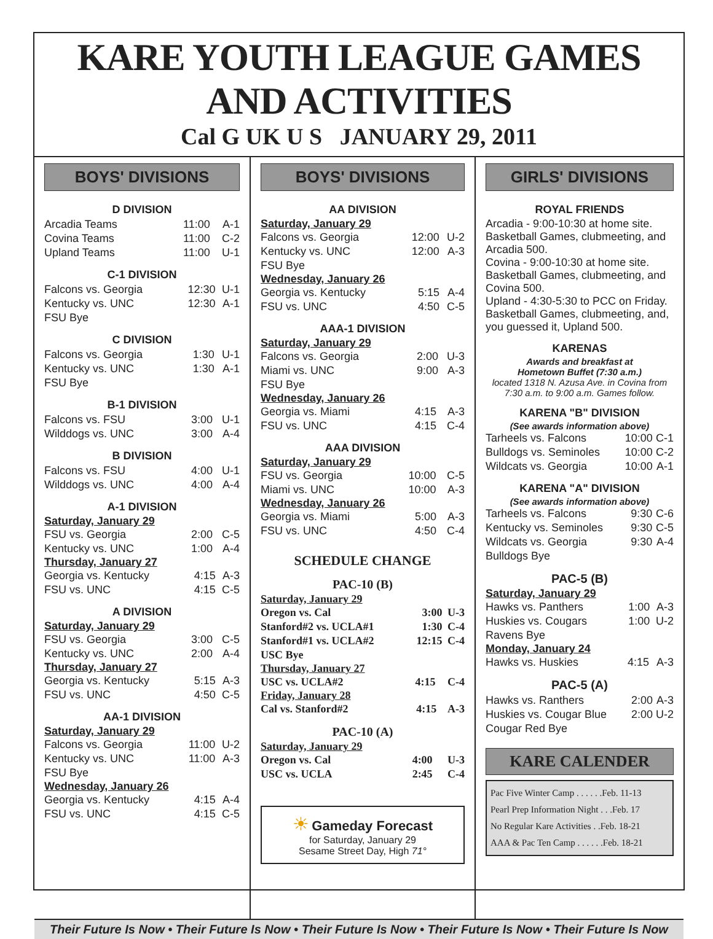KARE YOUTH LEAGUE GAMES AND ACTIVITIES
Cal G UK U S JANUARY 29, 2011
BOYS' DIVISIONS
D DIVISION
| Arcadia Teams | 11:00 | A-1 |
| Covina Teams | 11:00 | C-2 |
| Upland Teams | 11:00 | U-1 |
C-1 DIVISION
| Falcons vs. Georgia | 12:30 | U-1 |
| Kentucky vs. UNC | 12:30 | A-1 |
| FSU Bye | | |
C DIVISION
| Falcons vs. Georgia | 1:30 | U-1 |
| Kentucky vs. UNC | 1:30 | A-1 |
| FSU Bye | | |
B-1 DIVISION
| Falcons vs. FSU | 3:00 | U-1 |
| Wilddogs vs. UNC | 3:00 | A-4 |
B DIVISION
| Falcons vs. FSU | 4:00 | U-1 |
| Wilddogs vs. UNC | 4:00 | A-4 |
A-1 DIVISION
Saturday, January 29
| FSU vs. Georgia | 2:00 | C-5 |
| Kentucky vs. UNC | 1:00 | A-4 |
Thursday, January 27
| Georgia vs. Kentucky | 4:15 | A-3 |
| FSU vs. UNC | 4:15 | C-5 |
A DIVISION
Saturday, January 29
| FSU vs. Georgia | 3:00 | C-5 |
| Kentucky vs. UNC | 2:00 | A-4 |
Thursday, January 27
| Georgia vs. Kentucky | 5:15 | A-3 |
| FSU vs. UNC | 4:50 | C-5 |
AA-1 DIVISION
Saturday, January 29
| Falcons vs. Georgia | 11:00 | U-2 |
| Kentucky vs. UNC | 11:00 | A-3 |
| FSU Bye | | |
Wednesday, January 26
| Georgia vs. Kentucky | 4:15 | A-4 |
| FSU vs. UNC | 4:15 | C-5 |
BOYS' DIVISIONS
AA DIVISION
Saturday, January 29
| Falcons vs. Georgia | 12:00 | U-2 |
| Kentucky vs. UNC | 12:00 | A-3 |
| FSU Bye | | |
Wednesday, January 26
| Georgia vs. Kentucky | 5:15 | A-4 |
| FSU vs. UNC | 4:50 | C-5 |
AAA-1 DIVISION
Saturday, January 29
| Falcons vs. Georgia | 2:00 | U-3 |
| Miami vs. UNC | 9:00 | A-3 |
| FSU Bye | | |
Wednesday, January 26
| Georgia vs. Miami | 4:15 | A-3 |
| FSU vs. UNC | 4:15 | C-4 |
AAA DIVISION
Saturday, January 29
| FSU vs. Georgia | 10:00 | C-5 |
| Miami vs. UNC | 10:00 | A-3 |
Wednesday, January 26
| Georgia vs. Miami | 5:00 | A-3 |
| FSU vs. UNC | 4:50 | C-4 |
SCHEDULE CHANGE
PAC-10 (B)
Saturday, January 29
| Oregon vs. Cal | 3:00 | U-3 |
| Stanford#2 vs. UCLA#1 | 1:30 | C-4 |
| Stanford#1 vs. UCLA#2 | 12:15 | C-4 |
| USC Bye | | |
Thursday, January 27
| USC vs. UCLA#2 | 4:15 | C-4 |
Friday, January 28
| Cal vs. Stanford#2 | 4:15 | A-3 |
PAC-10 (A)
Saturday, January 29
| Oregon vs. Cal | 4:00 | U-3 |
| USC vs. UCLA | 2:45 | C-4 |
☀ Gameday Forecast
for Saturday, January 29
Sesame Street Day, High 71°
GIRLS' DIVISIONS
ROYAL FRIENDS
Arcadia - 9:00-10:30 at home site. Basketball Games, clubmeeting, and Arcadia 500.
Covina - 9:00-10:30 at home site. Basketball Games, clubmeeting, and Covina 500.
Upland - 4:30-5:30 to PCC on Friday. Basketball Games, clubmeeting, and, you guessed it, Upland 500.
KARENAS
Awards and breakfast at
Hometown Buffet (7:30 a.m.)
located 1318 N. Azusa Ave. in Covina from 7:30 a.m. to 9:00 a.m. Games follow.
KARENA "B" DIVISION
(See awards information above)
| Tarheels vs. Falcons | 10:00 | C-1 |
| Bulldogs vs. Seminoles | 10:00 | C-2 |
| Wildcats vs. Georgia | 10:00 | A-1 |
KARENA "A" DIVISION
(See awards information above)
| Tarheels vs. Falcons | 9:30 | C-6 |
| Kentucky vs. Seminoles | 9:30 | C-5 |
| Wildcats vs. Georgia | 9:30 | A-4 |
| Bulldogs Bye | | |
PAC-5 (B)
Saturday, January 29
| Hawks vs. Panthers | 1:00 | A-3 |
| Huskies vs. Cougars | 1:00 | U-2 |
| Ravens Bye | | |
Monday, January 24
| Hawks vs. Huskies | 4:15 | A-3 |
PAC-5 (A)
| Hawks vs. Ranthers | 2:00 | A-3 |
| Huskies vs. Cougar Blue | 2:00 | U-2 |
| Cougar Red Bye | | |
KARE CALENDER
Pac Five Winter Camp . . . . . .Feb. 11-13
Pearl Prep Information Night . . .Feb. 17
No Regular Kare Activities . .Feb. 18-21
AAA & Pac Ten Camp . . . . . .Feb. 18-21
Their Future Is Now • Their Future Is Now • Their Future Is Now • Their Future Is Now • Their Future Is Now